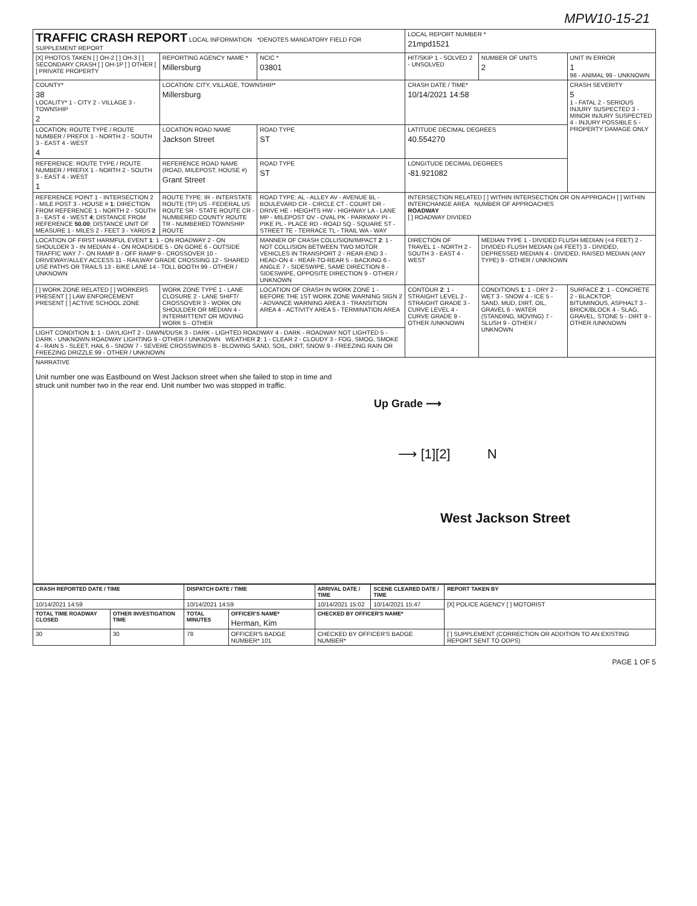MPW10-15-21
| TRAFFIC CRASH REPORT LOCAL INFORMATION *DENOTES MANDATORY FIELD FOR SUPPLEMENT REPORT | | | LOCAL REPORT NUMBER * 21mpd1521 | | |
| [X] PHOTOS TAKEN [ ] OH-2 [ ] OH-3 [ ] SECONDARY CRASH [ ] OH-1P [ ] OTHER [ ] PRIVATE PROPERTY | REPORTING AGENCY NAME * Millersburg | NCIC * 03801 | HIT/SKIP 1 - SOLVED 2 - UNSOLVED | NUMBER OF UNITS 2 | UNIT IN ERROR 1 98 - ANIMAL 99 - UNKNOWN |
| COUNTY* 38 LOCALITY* 1 - CITY 2 - VILLAGE 3 - TOWNSHIP 2 | LOCATION: CITY, VILLAGE, TOWNSHIP* Millersburg | | CRASH DATE / TIME* 10/14/2021 14:58 | | CRASH SEVERITY 5 1 - FATAL 2 - SERIOUS INJURY SUSPECTED 3 - MINOR INJURY SUSPECTED 4 - INJURY POSSIBLE 5 - PROPERTY DAMAGE ONLY |
| LOCATION: ROUTE TYPE / ROUTE NUMBER / PREFIX 1 - NORTH 2 - SOUTH 3 - EAST 4 - WEST 4 | LOCATION ROAD NAME Jackson Street | ROAD TYPE ST | LATITUDE DECIMAL DEGREES 40.554270 | | |
| REFERENCE: ROUTE TYPE / ROUTE NUMBER / PREFIX 1 - NORTH 2 - SOUTH 3 - EAST 4 - WEST 1 | REFERENCE ROAD NAME (ROAD, MILEPOST, HOUSE #) Grant Street | ROAD TYPE ST | LONGITUDE DECIMAL DEGREES -81.921082 | | |
| REFERENCE POINT 1 - INTERSECTION 2 - MILE POST 3 - HOUSE # 1 ; DIRECTION FROM REFERENCE 1 - NORTH 2 - SOUTH 3 - EAST 4 - WEST 4 ; DISTANCE FROM REFERENCE 50.00 ; DISTANCE UNIT OF MEASURE 1 - MILES 2 - FEET 3 - YARDS 2 | ROUTE TYPE: IR - INTERSTATE ROUTE (TP) US - FEDERAL US ROUTE SR - STATE ROUTE CR - NUMBERED COUNTY ROUTE TR - NUMBERED TOWNSHIP ROUTE | ROAD TYPE: AL - ALLEY AV - AVENUE BL - BOULEVARD CR - CIRCLE CT - COURT DR - DRIVE HE - HEIGHTS HW - HIGHWAY LA - LANE MP - MILEPOST OV - OVAL PK - PARKWAY PI - PIKE PL - PLACE RD - ROAD SQ - SQUARE ST - STREET TE - TERRACE TL - TRAIL WA - WAY | INTERSECTION RELATED [ ] WITHIN INTERSECTION OR ON APPROACH [ ] WITHIN INTERCHANGE AREA NUMBER OF APPROACHES ROADWAY [ ] ROADWAY DIVIDED | | |
| LOCATION OF FIRST HARMFUL EVENT 1 : 1 - ON ROADWAY 2 - ON SHOULDER 3 - IN MEDIAN 4 - ON ROADSIDE 5 - ON GORE 6 - OUTSIDE TRAFFIC WAY 7 - ON RAMP 8 - OFF RAMP 9 - CROSSOVER 10 - DRIVEWAY/ALLEY ACCESS 11 - RAILWAY GRADE CROSSING 12 - SHARED USE PATHS OR TRAILS 13 - BIKE LANE 14 - TOLL BOOTH 99 - OTHER / UNKNOWN | | MANNER OF CRASH COLLISION/IMPACT 2 : 1 - NOT COLLISION BETWEEN TWO MOTOR VEHICLES IN TRANSPORT 2 - REAR-END 3 - HEAD-ON 4 - REAR-TO-REAR 5 - BACKING 6 - ANGLE 7 - SIDESWIPE, SAME DIRECTION 8 - SIDESWIPE, OPPOSITE DIRECTION 9 - OTHER / UNKNOWN | DIRECTION OF TRAVEL 1 - NORTH 2 - SOUTH 3 - EAST 4 - WEST | MEDIAN TYPE 1 - DIVIDED FLUSH MEDIAN (<4 FEET) 2 - DIVIDED FLUSH MEDIAN (≥4 FEET) 3 - DIVIDED, DEPRESSED MEDIAN 4 - DIVIDED, RAISED MEDIAN (ANY TYPE) 9 - OTHER / UNKNOWN | |
| [ ] WORK ZONE RELATED [ ] WORKERS PRESENT [ ] LAW ENFORCEMENT PRESENT [ ] ACTIVE SCHOOL ZONE | WORK ZONE TYPE 1 - LANE CLOSURE 2 - LANE SHIFT/ CROSSOVER 3 - WORK ON SHOULDER OR MEDIAN 4 - INTERMITTENT OR MOVING WORK 5 - OTHER | LOCATION OF CRASH IN WORK ZONE 1 - BEFORE THE 1ST WORK ZONE WARNING SIGN 2 - ADVANCE WARNING AREA 3 - TRANSITION AREA 4 - ACTIVITY AREA 5 - TERMINATION AREA | CONTOUR 2 : 1 - STRAIGHT LEVEL 2 - STRAIGHT GRADE 3 - CURVE LEVEL 4 - CURVE GRADE 9 - OTHER /UNKNOWN | CONDITIONS 1 : 1 - DRY 2 - WET 3 - SNOW 4 - ICE 5 - SAND, MUD, DIRT, OIL, GRAVEL 6 - WATER (STANDING, MOVING) 7 - SLUSH 9 - OTHER / UNKNOWN | SURFACE 2 : 1 - CONCRETE 2 - BLACKTOP, BITUMINOUS, ASPHALT 3 - BRICK/BLOCK 4 - SLAG, GRAVEL, STONE 5 - DIRT 9 - OTHER /UNKNOWN |
| LIGHT CONDITION 1 : 1 - DAYLIGHT 2 - DAWN/DUSK 3 - DARK - LIGHTED ROADWAY 4 - DARK - ROADWAY NOT LIGHTED 5 - DARK - UNKNOWN ROADWAY LIGHTING 9 - OTHER / UNKNOWN WEATHER 2 : 1 - CLEAR 2 - CLOUDY 3 - FOG, SMOG, SMOKE 4 - RAIN 5 - SLEET, HAIL 6 - SNOW 7 - SEVERE CROSSWINDS 8 - BLOWING SAND, SOIL, DIRT, SNOW 9 - FREEZING RAIN OR FREEZING DRIZZLE 99 - OTHER / UNKNOWN | | | | | |
| NARRATIVE Unit number one was Eastbound on West Jackson street when she failed to stop in time and struck unit number two in the rear end. Unit number two was stopped in traffic. Up Grade ⟶ ⟶ [1][2] N West Jackson Street | | | | | |
| CRASH REPORTED DATE / TIME | | DISPATCH DATE / TIME | | ARRIVAL DATE / TIME | SCENE CLEARED DATE / TIME | REPORT TAKEN BY |
| --- | --- | --- | --- | --- | --- | --- |
| 10/14/2021 14:59 | | 10/14/2021 14:59 | | 10/14/2021 15:02 | 10/14/2021 15:47 | [X] POLICE AGENCY [ ] MOTORIST |
| TOTAL TIME ROADWAY CLOSED | OTHER INVESTIGATION TIME | TOTAL MINUTES | OFFICER'S NAME* Herman, Kim | CHECKED BY OFFICER'S NAME* | | |
| 30 | 30 | 78 | OFFICER'S BADGE NUMBER* 101 | CHECKED BY OFFICER'S BADGE NUMBER* | | [ ] SUPPLEMENT (CORRECTION OR ADDITION TO AN EXISTING REPORT SENT TO ODPS) |
PAGE 1 OF 5